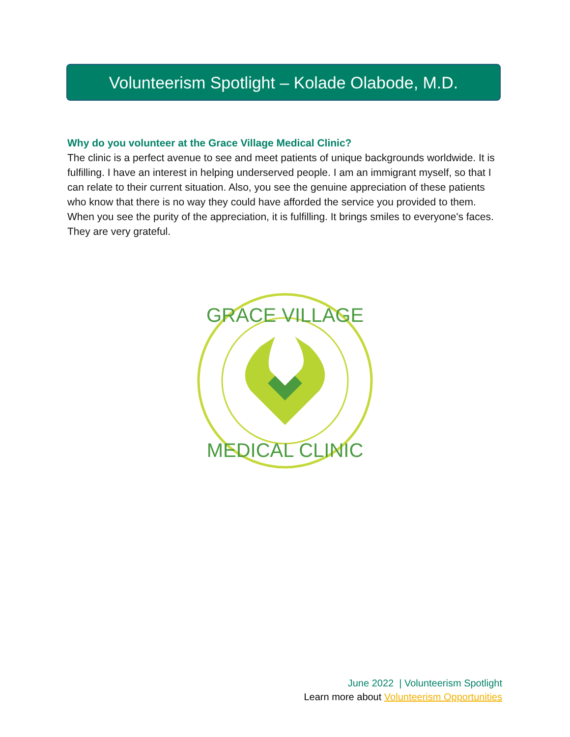Volunteerism Spotlight – Kolade Olabode, M.D.
Why do you volunteer at the Grace Village Medical Clinic?
The clinic is a perfect avenue to see and meet patients of unique backgrounds worldwide. It is fulfilling. I have an interest in helping underserved people. I am an immigrant myself, so that I can relate to their current situation. Also, you see the genuine appreciation of these patients who know that there is no way they could have afforded the service you provided to them. When you see the purity of the appreciation, it is fulfilling. It brings smiles to everyone's faces. They are very grateful.
GRACE VILLAGE
MEDICAL CLINIC
June 2022 | Volunteerism Spotlight
Learn more about Volunteerism Opportunities